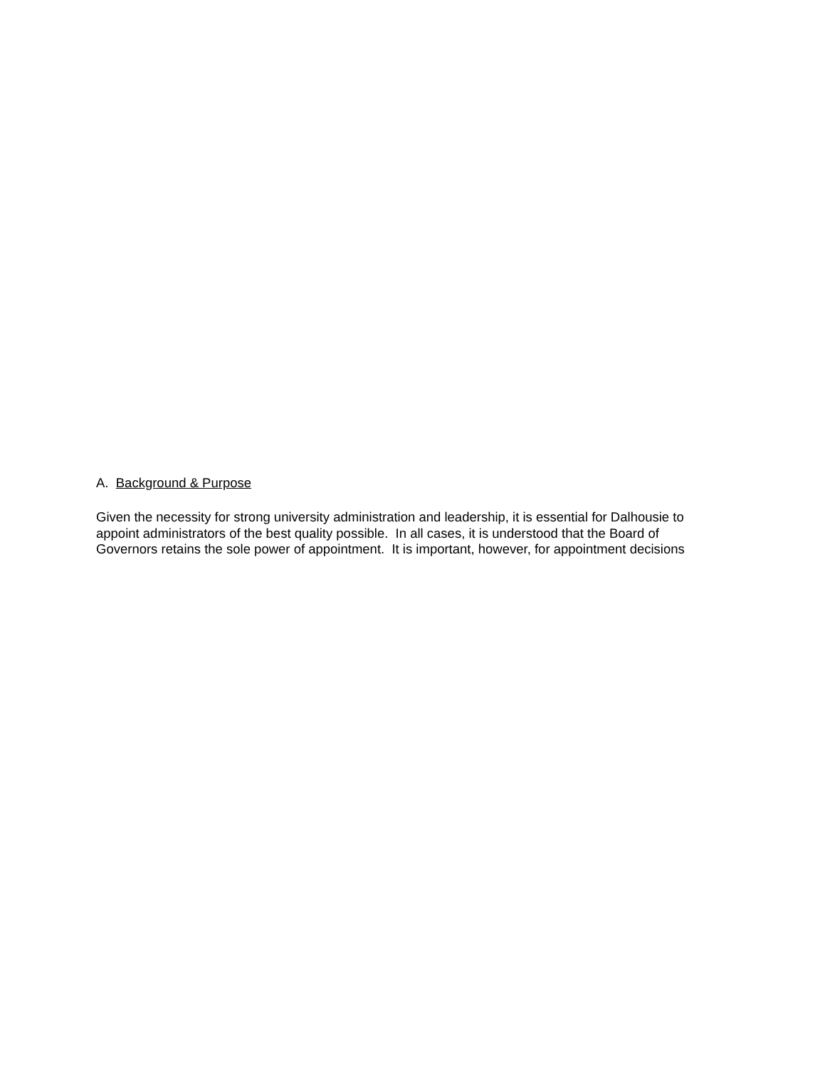A. Background & Purpose
Given the necessity for strong university administration and leadership, it is essential for Dalhousie to
appoint administrators of the best quality possible. In all cases, it is understood that the Board of
Governors retains the sole power of appointment. It is important, however, for appointment decisions